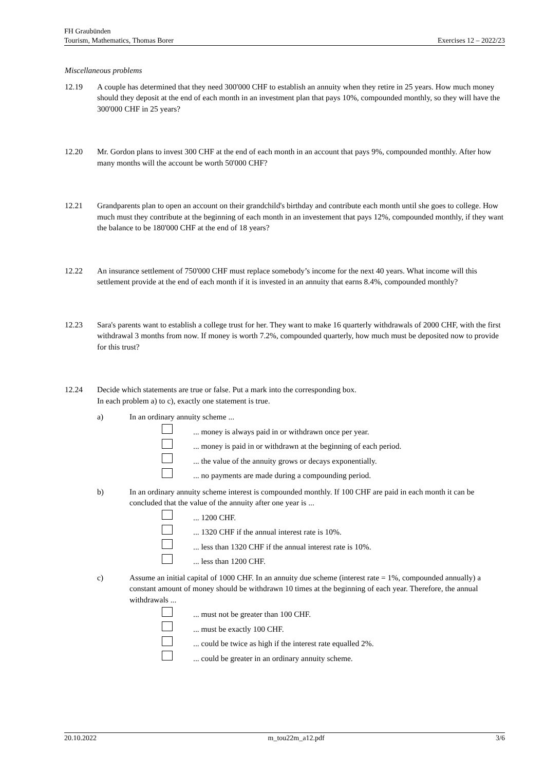FH Graubünden
Tourism, Mathematics, Thomas Borer Exercises 12 – 2022/23
Miscellaneous problems
12.19 A couple has determined that they need 300'000 CHF to establish an annuity when they retire in 25 years. How much money should they deposit at the end of each month in an investment plan that pays 10%, compounded monthly, so they will have the 300'000 CHF in 25 years?
12.20 Mr. Gordon plans to invest 300 CHF at the end of each month in an account that pays 9%, compounded monthly. After how many months will the account be worth 50'000 CHF?
12.21 Grandparents plan to open an account on their grandchild's birthday and contribute each month until she goes to college. How much must they contribute at the beginning of each month in an investement that pays 12%, compounded monthly, if they want the balance to be 180'000 CHF at the end of 18 years?
12.22 An insurance settlement of 750'000 CHF must replace somebody’s income for the next 40 years. What income will this settlement provide at the end of each month if it is invested in an annuity that earns 8.4%, compounded monthly?
12.23 Sara's parents want to establish a college trust for her. They want to make 16 quarterly withdrawals of 2000 CHF, with the first withdrawal 3 months from now. If money is worth 7.2%, compounded quarterly, how much must be deposited now to provide for this trust?
12.24 Decide which statements are true or false. Put a mark into the corresponding box.
In each problem a) to c), exactly one statement is true.
a) In an ordinary annuity scheme ...
... money is always paid in or withdrawn once per year.
... money is paid in or withdrawn at the beginning of each period.
... the value of the annuity grows or decays exponentially.
... no payments are made during a compounding period.
b) In an ordinary annuity scheme interest is compounded monthly. If 100 CHF are paid in each month it can be concluded that the value of the annuity after one year is ...
... 1200 CHF.
... 1320 CHF if the annual interest rate is 10%.
... less than 1320 CHF if the annual interest rate is 10%.
... less than 1200 CHF.
c) Assume an initial capital of 1000 CHF. In an annuity due scheme (interest rate = 1%, compounded annually) a constant amount of money should be withdrawn 10 times at the beginning of each year. Therefore, the annual withdrawals ...
... must not be greater than 100 CHF.
... must be exactly 100 CHF.
... could be twice as high if the interest rate equalled 2%.
... could be greater in an ordinary annuity scheme.
20.10.2022 m_tou22m_a12.pdf 3/6